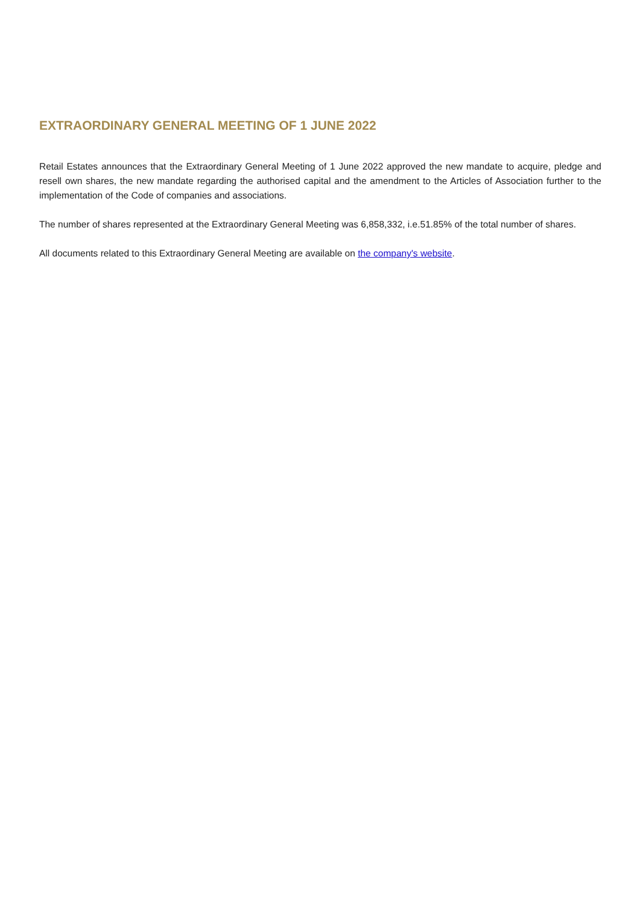EXTRAORDINARY GENERAL MEETING OF 1 JUNE 2022
Retail Estates announces that the Extraordinary General Meeting of 1 June 2022 approved the new mandate to acquire, pledge and resell own shares, the new mandate regarding the authorised capital and the amendment to the Articles of Association further to the implementation of the Code of companies and associations.
The number of shares represented at the Extraordinary General Meeting was 6,858,332, i.e.51.85% of the total number of shares.
All documents related to this Extraordinary General Meeting are available on the company's website.